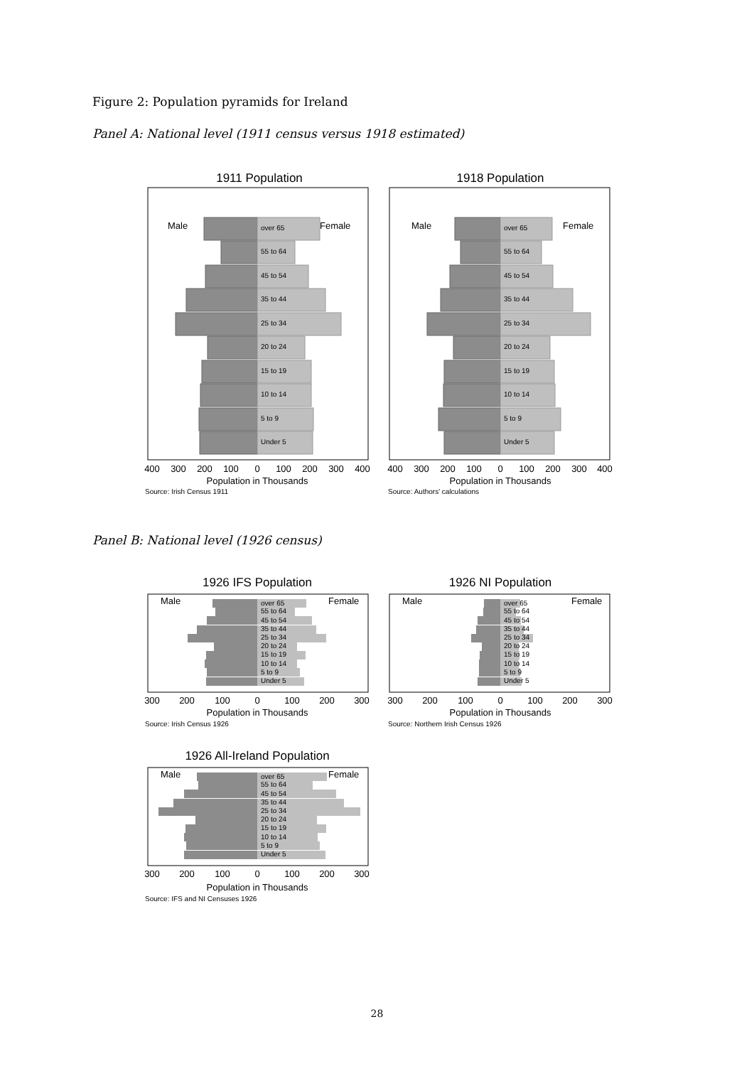Figure 2: Population pyramids for Ireland
Panel A: National level (1911 census versus 1918 estimated)
1911 Population
Male
Female
over 65
55 to 64
45 to 54
35 to 44
25 to 34
20 to 24
15 to 19
10 to 14
5 to 9
Under 5
400
300
200
100
0
100
200
300
400
Population in Thousands
Source: Irish Census 1911
1918 Population
Male
Female
over 65
55 to 64
45 to 54
35 to 44
25 to 34
20 to 24
15 to 19
10 to 14
5 to 9
Under 5
400
300
200
100
0
100
200
300
400
Population in Thousands
Source: Authors' calculations
Panel B: National level (1926 census)
1926 IFS Population
Male
Female
over 65
55 to 64
45 to 54
35 to 44
25 to 34
20 to 24
15 to 19
10 to 14
5 to 9
Under 5
300
200
100
0
100
200
300
Population in Thousands
Source: Irish Census 1926
1926 NI Population
Male
Female
over 65
55 to 64
45 to 54
35 to 44
25 to 34
20 to 24
15 to 19
10 to 14
5 to 9
Under 5
300
200
100
0
100
200
300
Population in Thousands
Source: Northern Irish Census 1926
1926 All-Ireland Population
Male
Female
over 65
55 to 64
45 to 54
35 to 44
25 to 34
20 to 24
15 to 19
10 to 14
5 to 9
Under 5
300
200
100
0
100
200
300
Population in Thousands
Source: IFS and NI Censuses 1926
28